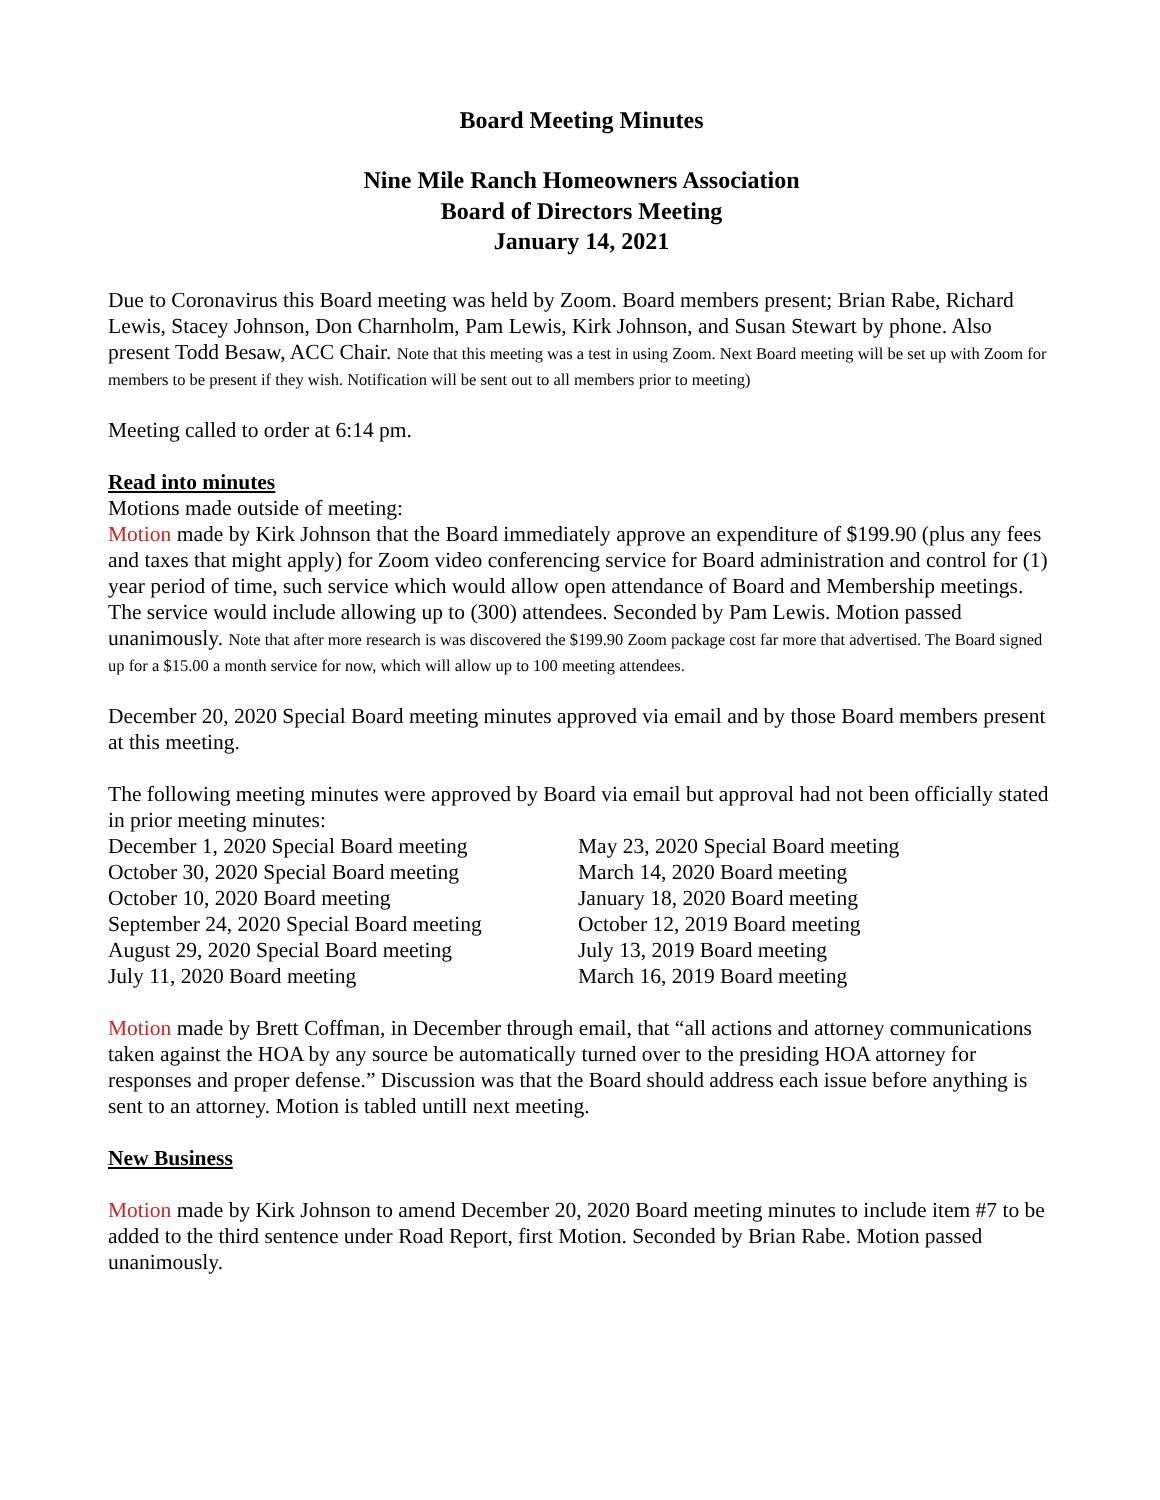Board Meeting Minutes
Nine Mile Ranch Homeowners Association
Board of Directors Meeting
January 14, 2021
Due to Coronavirus this Board meeting was held by Zoom. Board members present; Brian Rabe, Richard Lewis, Stacey Johnson, Don Charnholm, Pam Lewis, Kirk Johnson, and Susan Stewart by phone. Also present Todd Besaw, ACC Chair. Note that this meeting was a test in using Zoom. Next Board meeting will be set up with Zoom for members to be present if they wish. Notification will be sent out to all members prior to meeting)
Meeting called to order at 6:14 pm.
Read into minutes
Motions made outside of meeting:
Motion made by Kirk Johnson that the Board immediately approve an expenditure of $199.90 (plus any fees and taxes that might apply) for Zoom video conferencing service for Board administration and control for (1) year period of time, such service which would allow open attendance of Board and Membership meetings. The service would include allowing up to (300) attendees. Seconded by Pam Lewis. Motion passed unanimously. Note that after more research is was discovered the $199.90 Zoom package cost far more that advertised. The Board signed up for a $15.00 a month service for now, which will allow up to 100 meeting attendees.
December 20, 2020 Special Board meeting minutes approved via email and by those Board members present at this meeting.
The following meeting minutes were approved by Board via email but approval had not been officially stated in prior meeting minutes:
December 1, 2020 Special Board meeting
October 30, 2020 Special Board meeting
October 10, 2020 Board meeting
September 24, 2020 Special Board meeting
August 29, 2020 Special Board meeting
July 11, 2020 Board meeting
May 23, 2020 Special Board meeting
March 14, 2020 Board meeting
January 18, 2020 Board meeting
October 12, 2019 Board meeting
July 13, 2019 Board meeting
March 16, 2019 Board meeting
Motion made by Brett Coffman, in December through email, that “all actions and attorney communications taken against the HOA by any source be automatically turned over to the presiding HOA attorney for responses and proper defense.” Discussion was that the Board should address each issue before anything is sent to an attorney. Motion is tabled untill next meeting.
New Business
Motion made by Kirk Johnson to amend December 20, 2020 Board meeting minutes to include item #7 to be added to the third sentence under Road Report, first Motion. Seconded by Brian Rabe. Motion passed unanimously.